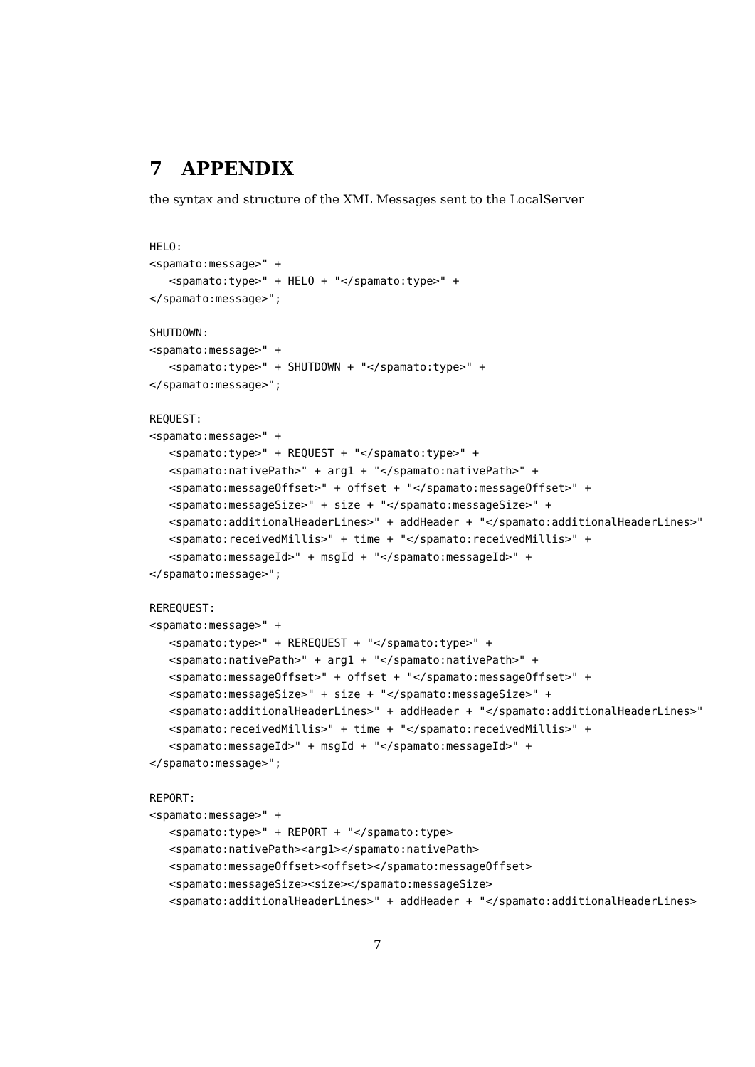7 APPENDIX
the syntax and structure of the XML Messages sent to the LocalServer
HELO:
<spamato:message>" +
   <spamato:type>" + HELO + "</spamato:type>" +
</spamato:message>";

SHUTDOWN:
<spamato:message>" +
   <spamato:type>" + SHUTDOWN + "</spamato:type>" +
</spamato:message>";

REQUEST:
<spamato:message>" +
   <spamato:type>" + REQUEST + "</spamato:type>" +
   <spamato:nativePath>" + arg1 + "</spamato:nativePath>" +
   <spamato:messageOffset>" + offset + "</spamato:messageOffset>" +
   <spamato:messageSize>" + size + "</spamato:messageSize>" +
   <spamato:additionalHeaderLines>" + addHeader + "</spamato:additionalHeaderLines>"
   <spamato:receivedMillis>" + time + "</spamato:receivedMillis>" +
   <spamato:messageId>" + msgId + "</spamato:messageId>" +
</spamato:message>";

REREQUEST:
<spamato:message>" +
   <spamato:type>" + REREQUEST + "</spamato:type>" +
   <spamato:nativePath>" + arg1 + "</spamato:nativePath>" +
   <spamato:messageOffset>" + offset + "</spamato:messageOffset>" +
   <spamato:messageSize>" + size + "</spamato:messageSize>" +
   <spamato:additionalHeaderLines>" + addHeader + "</spamato:additionalHeaderLines>"
   <spamato:receivedMillis>" + time + "</spamato:receivedMillis>" +
   <spamato:messageId>" + msgId + "</spamato:messageId>" +
</spamato:message>";

REPORT:
<spamato:message>" +
   <spamato:type>" + REPORT + "</spamato:type>
   <spamato:nativePath><arg1></spamato:nativePath>
   <spamato:messageOffset><offset></spamato:messageOffset>
   <spamato:messageSize><size></spamato:messageSize>
   <spamato:additionalHeaderLines>" + addHeader + "</spamato:additionalHeaderLines>
7